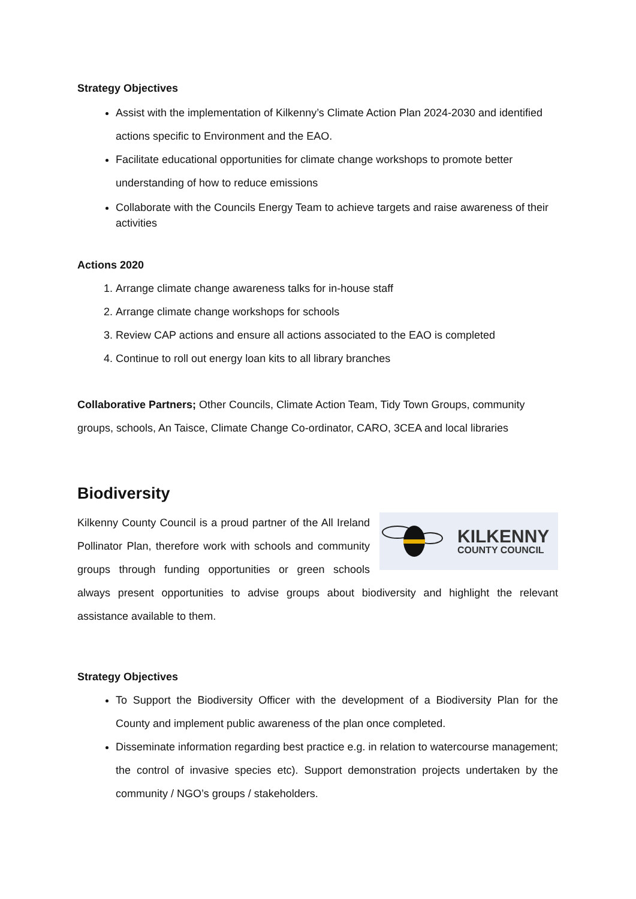Strategy Objectives
Assist with the implementation of Kilkenny’s Climate Action Plan 2024-2030 and identified actions specific to Environment and the EAO.
Facilitate educational opportunities for climate change workshops to promote better understanding of how to reduce emissions
Collaborate with the Councils Energy Team to achieve targets and raise awareness of their activities
Actions 2020
1. Arrange climate change awareness talks for in-house staff
2. Arrange climate change workshops for schools
3. Review CAP actions and ensure all actions associated to the EAO is completed
4. Continue to roll out energy loan kits to all library branches
Collaborative Partners; Other Councils, Climate Action Team, Tidy Town Groups, community groups, schools, An Taisce, Climate Change Co-ordinator, CARO, 3CEA and local libraries
Biodiversity
KILKENNY
COUNTY COUNCIL
Kilkenny County Council is a proud partner of the All Ireland Pollinator Plan, therefore work with schools and community groups through funding opportunities or green schools always present opportunities to advise groups about biodiversity and highlight the relevant assistance available to them.
Strategy Objectives
To Support the Biodiversity Officer with the development of a Biodiversity Plan for the County and implement public awareness of the plan once completed.
Disseminate information regarding best practice e.g. in relation to watercourse management; the control of invasive species etc). Support demonstration projects undertaken by the community / NGO’s groups / stakeholders.